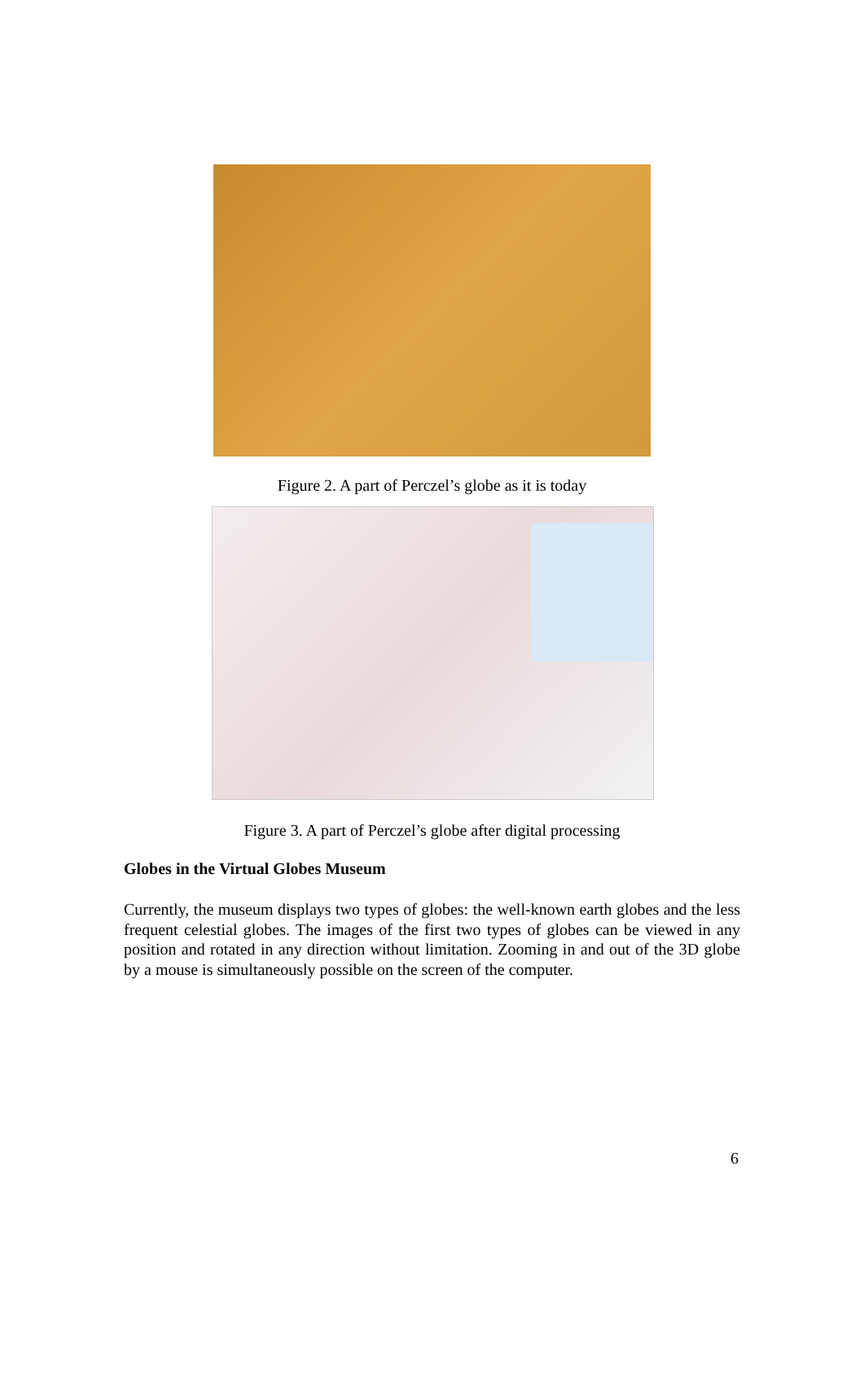Figure 2. A part of Perczel’s globe as it is today
Figure 3. A part of Perczel’s globe after digital processing
Globes in the Virtual Globes Museum
Currently, the museum displays two types of globes: the well-known earth globes and the less frequent celestial globes. The images of the first two types of globes can be viewed in any position and rotated in any direction without limitation. Zooming in and out of the 3D globe by a mouse is simultaneously possible on the screen of the computer.
6